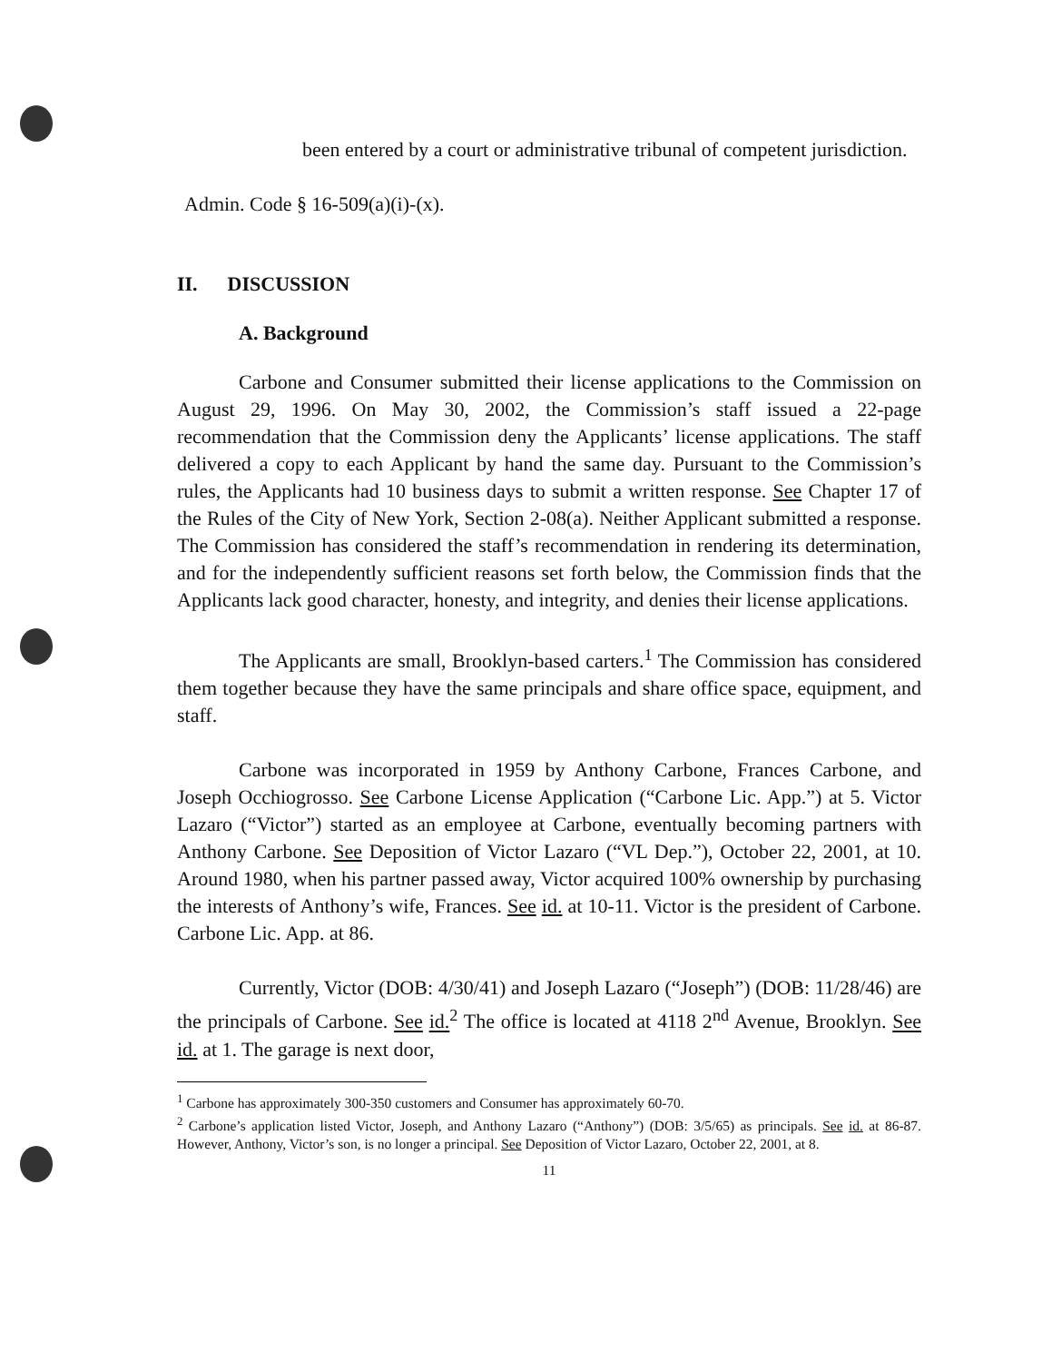been entered by a court or administrative tribunal of competent jurisdiction.
Admin. Code § 16-509(a)(i)-(x).
II. DISCUSSION
A. Background
Carbone and Consumer submitted their license applications to the Commission on August 29, 1996. On May 30, 2002, the Commission’s staff issued a 22-page recommendation that the Commission deny the Applicants’ license applications. The staff delivered a copy to each Applicant by hand the same day. Pursuant to the Commission’s rules, the Applicants had 10 business days to submit a written response. See Chapter 17 of the Rules of the City of New York, Section 2-08(a). Neither Applicant submitted a response. The Commission has considered the staff’s recommendation in rendering its determination, and for the independently sufficient reasons set forth below, the Commission finds that the Applicants lack good character, honesty, and integrity, and denies their license applications.
The Applicants are small, Brooklyn-based carters.<sup>1</sup> The Commission has considered them together because they have the same principals and share office space, equipment, and staff.
Carbone was incorporated in 1959 by Anthony Carbone, Frances Carbone, and Joseph Occhiogrosso. See Carbone License Application (“Carbone Lic. App.”) at 5. Victor Lazaro (“Victor”) started as an employee at Carbone, eventually becoming partners with Anthony Carbone. See Deposition of Victor Lazaro (“VL Dep.”), October 22, 2001, at 10. Around 1980, when his partner passed away, Victor acquired 100% ownership by purchasing the interests of Anthony’s wife, Frances. See id. at 10-11. Victor is the president of Carbone. Carbone Lic. App. at 86.
Currently, Victor (DOB: 4/30/41) and Joseph Lazaro (“Joseph”) (DOB: 11/28/46) are the principals of Carbone. See id.<sup>2</sup> The office is located at 4118 2<sup>nd</sup> Avenue, Brooklyn. See id. at 1. The garage is next door,
<sup>1</sup> Carbone has approximately 300-350 customers and Consumer has approximately 60-70.
<sup>2</sup> Carbone’s application listed Victor, Joseph, and Anthony Lazaro (“Anthony”) (DOB: 3/5/65) as principals. See id. at 86-87. However, Anthony, Victor’s son, is no longer a principal. See Deposition of Victor Lazaro, October 22, 2001, at 8.
11